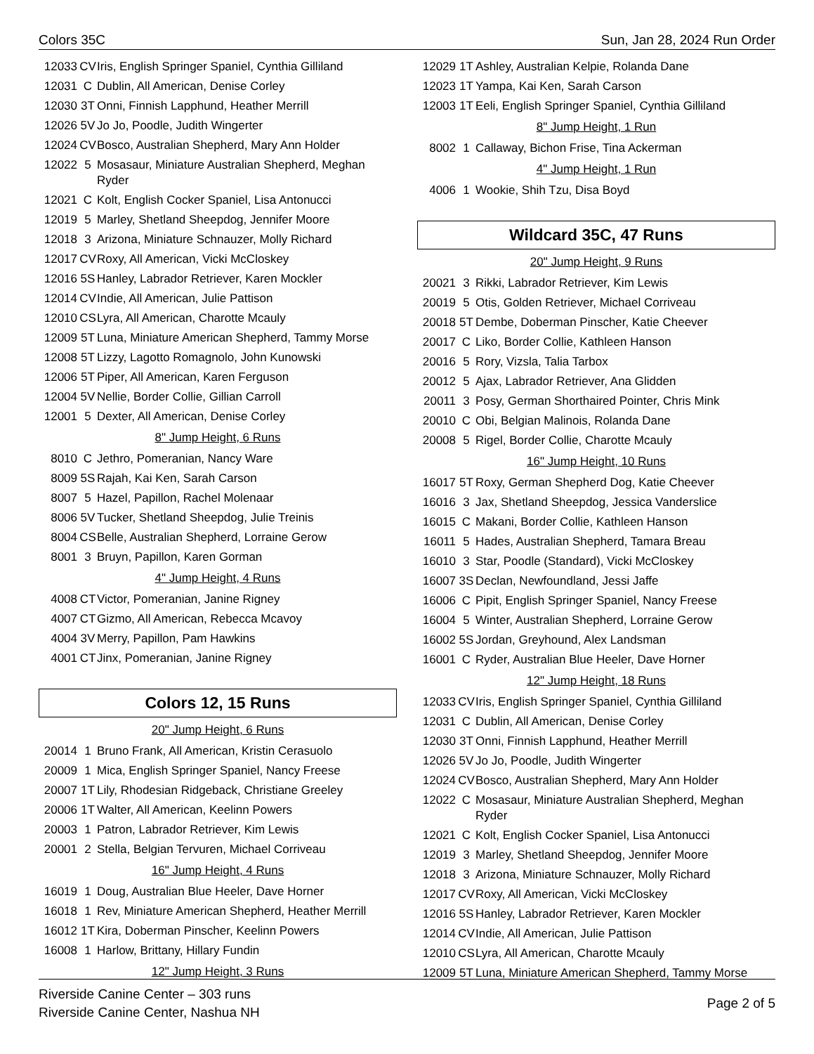Colors 35C Sun, Jan 28, 2024 Run Order
| 12033 | CV | Iris, English Springer Spaniel, Cynthia Gilliland |
| 12031 | C | Dublin, All American, Denise Corley |
| 12030 | 3T | Onni, Finnish Lapphund, Heather Merrill |
| 12026 | 5V | Jo Jo, Poodle, Judith Wingerter |
| 12024 | CV | Bosco, Australian Shepherd, Mary Ann Holder |
| 12022 | 5 | Mosasaur, Miniature Australian Shepherd, Meghan Ryder |
| 12021 | C | Kolt, English Cocker Spaniel, Lisa Antonucci |
| 12019 | 5 | Marley, Shetland Sheepdog, Jennifer Moore |
| 12018 | 3 | Arizona, Miniature Schnauzer, Molly Richard |
| 12017 | CV | Roxy, All American, Vicki McCloskey |
| 12016 | 5S | Hanley, Labrador Retriever, Karen Mockler |
| 12014 | CV | Indie, All American, Julie Pattison |
| 12010 | CS | Lyra, All American, Charotte Mcauly |
| 12009 | 5T | Luna, Miniature American Shepherd, Tammy Morse |
| 12008 | 5T | Lizzy, Lagotto Romagnolo, John Kunowski |
| 12006 | 5T | Piper, All American, Karen Ferguson |
| 12004 | 5V | Nellie, Border Collie, Gillian Carroll |
| 12001 | 5 | Dexter, All American, Denise Corley |
8" Jump Height, 6 Runs
| 8010 | C | Jethro, Pomeranian, Nancy Ware |
| 8009 | 5S | Rajah, Kai Ken, Sarah Carson |
| 8007 | 5 | Hazel, Papillon, Rachel Molenaar |
| 8006 | 5V | Tucker, Shetland Sheepdog, Julie Treinis |
| 8004 | CS | Belle, Australian Shepherd, Lorraine Gerow |
| 8001 | 3 | Bruyn, Papillon, Karen Gorman |
4" Jump Height, 4 Runs
| 4008 | CT | Victor, Pomeranian, Janine Rigney |
| 4007 | CT | Gizmo, All American, Rebecca Mcavoy |
| 4004 | 3V | Merry, Papillon, Pam Hawkins |
| 4001 | CT | Jinx, Pomeranian, Janine Rigney |
Colors 12, 15 Runs
20" Jump Height, 6 Runs
| 20014 | 1 | Bruno Frank, All American, Kristin Cerasuolo |
| 20009 | 1 | Mica, English Springer Spaniel, Nancy Freese |
| 20007 | 1T | Lily, Rhodesian Ridgeback, Christiane Greeley |
| 20006 | 1T | Walter, All American, Keelinn Powers |
| 20003 | 1 | Patron, Labrador Retriever, Kim Lewis |
| 20001 | 2 | Stella, Belgian Tervuren, Michael Corriveau |
16" Jump Height, 4 Runs
| 16019 | 1 | Doug, Australian Blue Heeler, Dave Horner |
| 16018 | 1 | Rev, Miniature American Shepherd, Heather Merrill |
| 16012 | 1T | Kira, Doberman Pinscher, Keelinn Powers |
| 16008 | 1 | Harlow, Brittany, Hillary Fundin |
12" Jump Height, 3 Runs
| 12029 | 1T | Ashley, Australian Kelpie, Rolanda Dane |
| 12023 | 1T | Yampa, Kai Ken, Sarah Carson |
| 12003 | 1T | Eeli, English Springer Spaniel, Cynthia Gilliland |
8" Jump Height, 1 Run
| 8002 | 1 | Callaway, Bichon Frise, Tina Ackerman |
4" Jump Height, 1 Run
| 4006 | 1 | Wookie, Shih Tzu, Disa Boyd |
Wildcard 35C, 47 Runs
20" Jump Height, 9 Runs
| 20021 | 3 | Rikki, Labrador Retriever, Kim Lewis |
| 20019 | 5 | Otis, Golden Retriever, Michael Corriveau |
| 20018 | 5T | Dembe, Doberman Pinscher, Katie Cheever |
| 20017 | C | Liko, Border Collie, Kathleen Hanson |
| 20016 | 5 | Rory, Vizsla, Talia Tarbox |
| 20012 | 5 | Ajax, Labrador Retriever, Ana Glidden |
| 20011 | 3 | Posy, German Shorthaired Pointer, Chris Mink |
| 20010 | C | Obi, Belgian Malinois, Rolanda Dane |
| 20008 | 5 | Rigel, Border Collie, Charotte Mcauly |
16" Jump Height, 10 Runs
| 16017 | 5T | Roxy, German Shepherd Dog, Katie Cheever |
| 16016 | 3 | Jax, Shetland Sheepdog, Jessica Vanderslice |
| 16015 | C | Makani, Border Collie, Kathleen Hanson |
| 16011 | 5 | Hades, Australian Shepherd, Tamara Breau |
| 16010 | 3 | Star, Poodle (Standard), Vicki McCloskey |
| 16007 | 3S | Declan, Newfoundland, Jessi Jaffe |
| 16006 | C | Pipit, English Springer Spaniel, Nancy Freese |
| 16004 | 5 | Winter, Australian Shepherd, Lorraine Gerow |
| 16002 | 5S | Jordan, Greyhound, Alex Landsman |
| 16001 | C | Ryder, Australian Blue Heeler, Dave Horner |
12" Jump Height, 18 Runs
| 12033 | CV | Iris, English Springer Spaniel, Cynthia Gilliland |
| 12031 | C | Dublin, All American, Denise Corley |
| 12030 | 3T | Onni, Finnish Lapphund, Heather Merrill |
| 12026 | 5V | Jo Jo, Poodle, Judith Wingerter |
| 12024 | CV | Bosco, Australian Shepherd, Mary Ann Holder |
| 12022 | C | Mosasaur, Miniature Australian Shepherd, Meghan Ryder |
| 12021 | C | Kolt, English Cocker Spaniel, Lisa Antonucci |
| 12019 | 3 | Marley, Shetland Sheepdog, Jennifer Moore |
| 12018 | 3 | Arizona, Miniature Schnauzer, Molly Richard |
| 12017 | CV | Roxy, All American, Vicki McCloskey |
| 12016 | 5S | Hanley, Labrador Retriever, Karen Mockler |
| 12014 | CV | Indie, All American, Julie Pattison |
| 12010 | CS | Lyra, All American, Charotte Mcauly |
| 12009 | 5T | Luna, Miniature American Shepherd, Tammy Morse |
Riverside Canine Center – 303 runs
Riverside Canine Center, Nashua NH
Page 2 of 5